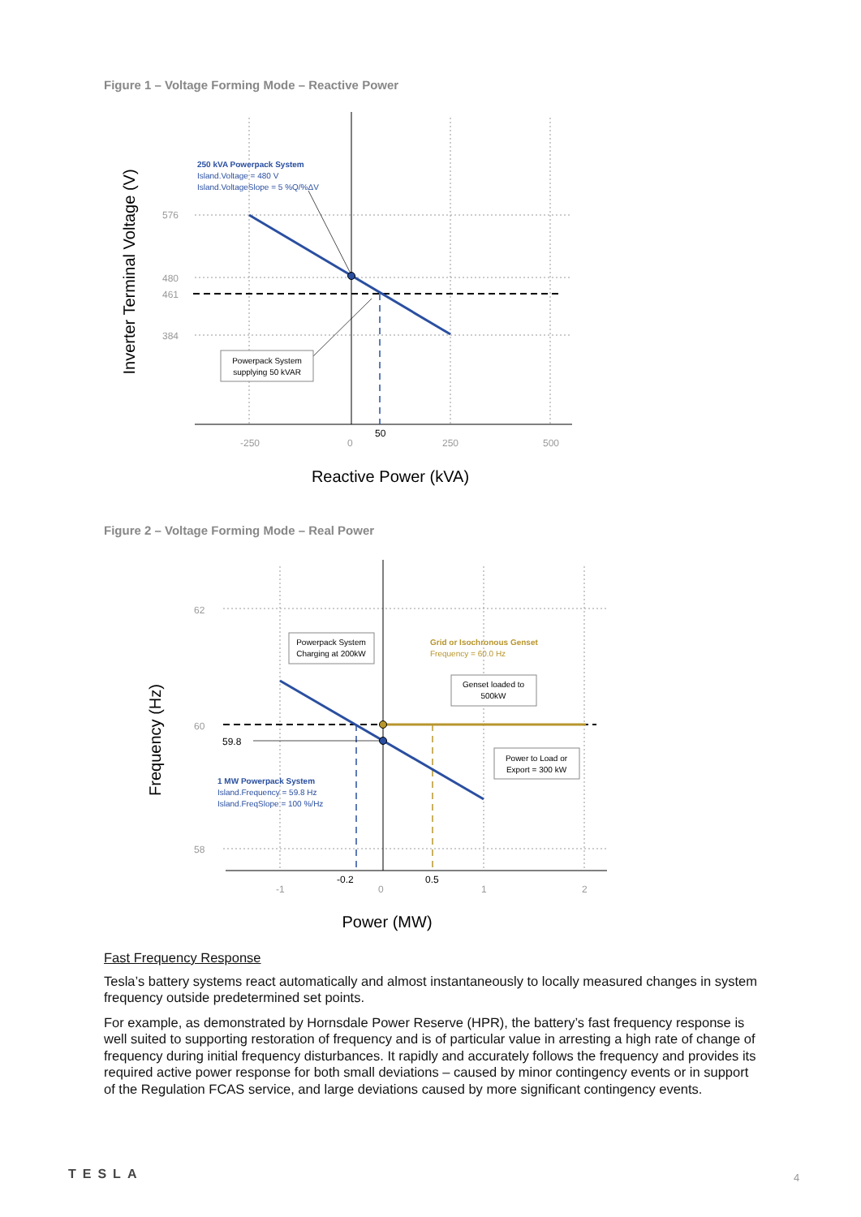Figure 1 – Voltage Forming Mode – Reactive Power
Powerpack System
supplying 50 kVAR
250 kVA Powerpack System
Island.Voltage = 480 V
Island.VoltageSlope = 5 %Q/%ΔV
576
480
461
384
-250
0
250
500
50
Reactive Power (kVA)
Inverter Terminal Voltage (V)
Figure 2 – Voltage Forming Mode – Real Power
Powerpack System
Charging at 200kW
Genset loaded to
500kW
Power to Load or
Export = 300 kW
Grid or Isochronous Genset
Frequency = 60.0 Hz
1 MW Powerpack System
Island.Frequency = 59.8 Hz
Island.FreqSlope = 100 %/Hz
62
60
58
-1
0
1
2
59.8
-0.2
0.5
Power (MW)
Frequency (Hz)
Fast Frequency Response
Tesla’s battery systems react automatically and almost instantaneously to locally measured changes in system frequency outside predetermined set points.
For example, as demonstrated by Hornsdale Power Reserve (HPR), the battery’s fast frequency response is well suited to supporting restoration of frequency and is of particular value in arresting a high rate of change of frequency during initial frequency disturbances. It rapidly and accurately follows the frequency and provides its required active power response for both small deviations – caused by minor contingency events or in support of the Regulation FCAS service, and large deviations caused by more significant contingency events.
TESLA 4